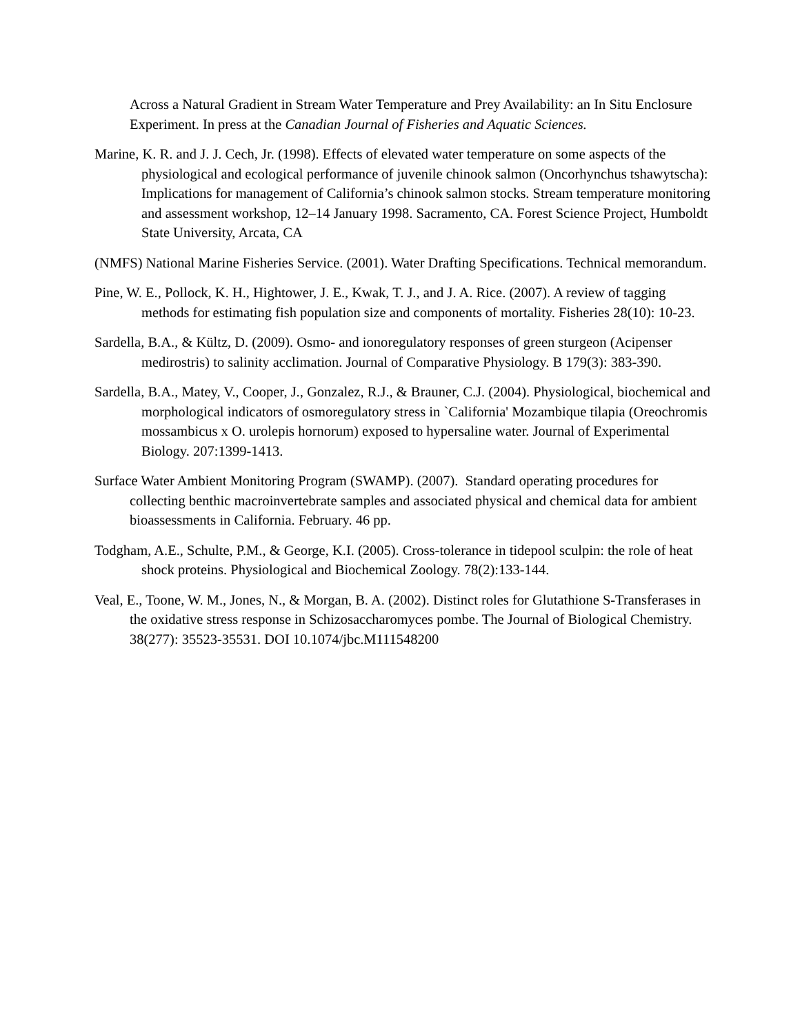Across a Natural Gradient in Stream Water Temperature and Prey Availability: an In Situ Enclosure Experiment. In press at the Canadian Journal of Fisheries and Aquatic Sciences.
Marine, K. R. and J. J. Cech, Jr. (1998). Effects of elevated water temperature on some aspects of the physiological and ecological performance of juvenile chinook salmon (Oncorhynchus tshawytscha): Implications for management of California’s chinook salmon stocks. Stream temperature monitoring and assessment workshop, 12–14 January 1998. Sacramento, CA. Forest Science Project, Humboldt State University, Arcata, CA
(NMFS) National Marine Fisheries Service. (2001). Water Drafting Specifications. Technical memorandum.
Pine, W. E., Pollock, K. H., Hightower, J. E., Kwak, T. J., and J. A. Rice. (2007). A review of tagging methods for estimating fish population size and components of mortality. Fisheries 28(10): 10-23.
Sardella, B.A., & Kültz, D. (2009). Osmo- and ionoregulatory responses of green sturgeon (Acipenser medirostris) to salinity acclimation. Journal of Comparative Physiology. B 179(3): 383-390.
Sardella, B.A., Matey, V., Cooper, J., Gonzalez, R.J., & Brauner, C.J. (2004). Physiological, biochemical and morphological indicators of osmoregulatory stress in `California' Mozambique tilapia (Oreochromis mossambicus x O. urolepis hornorum) exposed to hypersaline water. Journal of Experimental Biology. 207:1399-1413.
Surface Water Ambient Monitoring Program (SWAMP). (2007). Standard operating procedures for collecting benthic macroinvertebrate samples and associated physical and chemical data for ambient bioassessments in California. February. 46 pp.
Todgham, A.E., Schulte, P.M., & George, K.I. (2005). Cross-tolerance in tidepool sculpin: the role of heat shock proteins. Physiological and Biochemical Zoology. 78(2):133-144.
Veal, E., Toone, W. M., Jones, N., & Morgan, B. A. (2002). Distinct roles for Glutathione S-Transferases in the oxidative stress response in Schizosaccharomyces pombe. The Journal of Biological Chemistry. 38(277): 35523-35531. DOI 10.1074/jbc.M111548200